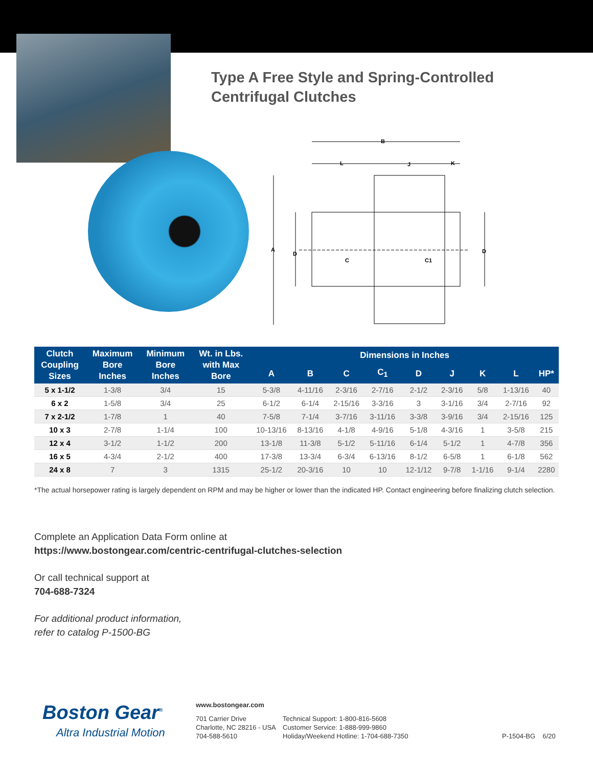Type A Free Style and Spring-Controlled
Centrifugal Clutches
B
L
J
K
A
D
D
C
C1
| Clutch Coupling Sizes | Maximum Bore Inches | Minimum Bore Inches | Wt. in Lbs. with Max Bore | Dimensions in Inches | | | | | | | | |
| --- | --- | --- | --- | --- | --- | --- | --- | --- | --- | --- | --- | --- |
| | | | | A | B | C | C<sub>1</sub> | D | J | K | L | HP* |
| 5 x 1-1/2 | 1-3/8 | 3/4 | 15 | 5-3/8 | 4-11/16 | 2-3/16 | 2-7/16 | 2-1/2 | 2-3/16 | 5/8 | 1-13/16 | 40 |
| 6 x 2 | 1-5/8 | 3/4 | 25 | 6-1/2 | 6-1/4 | 2-15/16 | 3-3/16 | 3 | 3-1/16 | 3/4 | 2-7/16 | 92 |
| 7 x 2-1/2 | 1-7/8 | 1 | 40 | 7-5/8 | 7-1/4 | 3-7/16 | 3-11/16 | 3-3/8 | 3-9/16 | 3/4 | 2-15/16 | 125 |
| 10 x 3 | 2-7/8 | 1-1/4 | 100 | 10-13/16 | 8-13/16 | 4-1/8 | 4-9/16 | 5-1/8 | 4-3/16 | 1 | 3-5/8 | 215 |
| 12 x 4 | 3-1/2 | 1-1/2 | 200 | 13-1/8 | 11-3/8 | 5-1/2 | 5-11/16 | 6-1/4 | 5-1/2 | 1 | 4-7/8 | 356 |
| 16 x 5 | 4-3/4 | 2-1/2 | 400 | 17-3/8 | 13-3/4 | 6-3/4 | 6-13/16 | 8-1/2 | 6-5/8 | 1 | 6-1/8 | 562 |
| 24 x 8 | 7 | 3 | 1315 | 25-1/2 | 20-3/16 | 10 | 10 | 12-1/12 | 9-7/8 | 1-1/16 | 9-1/4 | 2280 |
*The actual horsepower rating is largely dependent on RPM and may be higher or lower than the indicated HP. Contact engineering before finalizing clutch selection.
Complete an Application Data Form online at
https://www.bostongear.com/centric-centrifugal-clutches-selection
Or call technical support at
704-688-7324
For additional product information,
refer to catalog P-1500-BG
Boston Gear<sup>®</sup>
Altra Industrial Motion
www.bostongear.com
701 Carrier Drive
Charlotte, NC 28216 - USA
704-588-5610
Technical Support: 1-800-816-5608
Customer Service: 1-888-999-9860
Holiday/Weekend Hotline: 1-704-688-7350
P-1504-BG 6/20